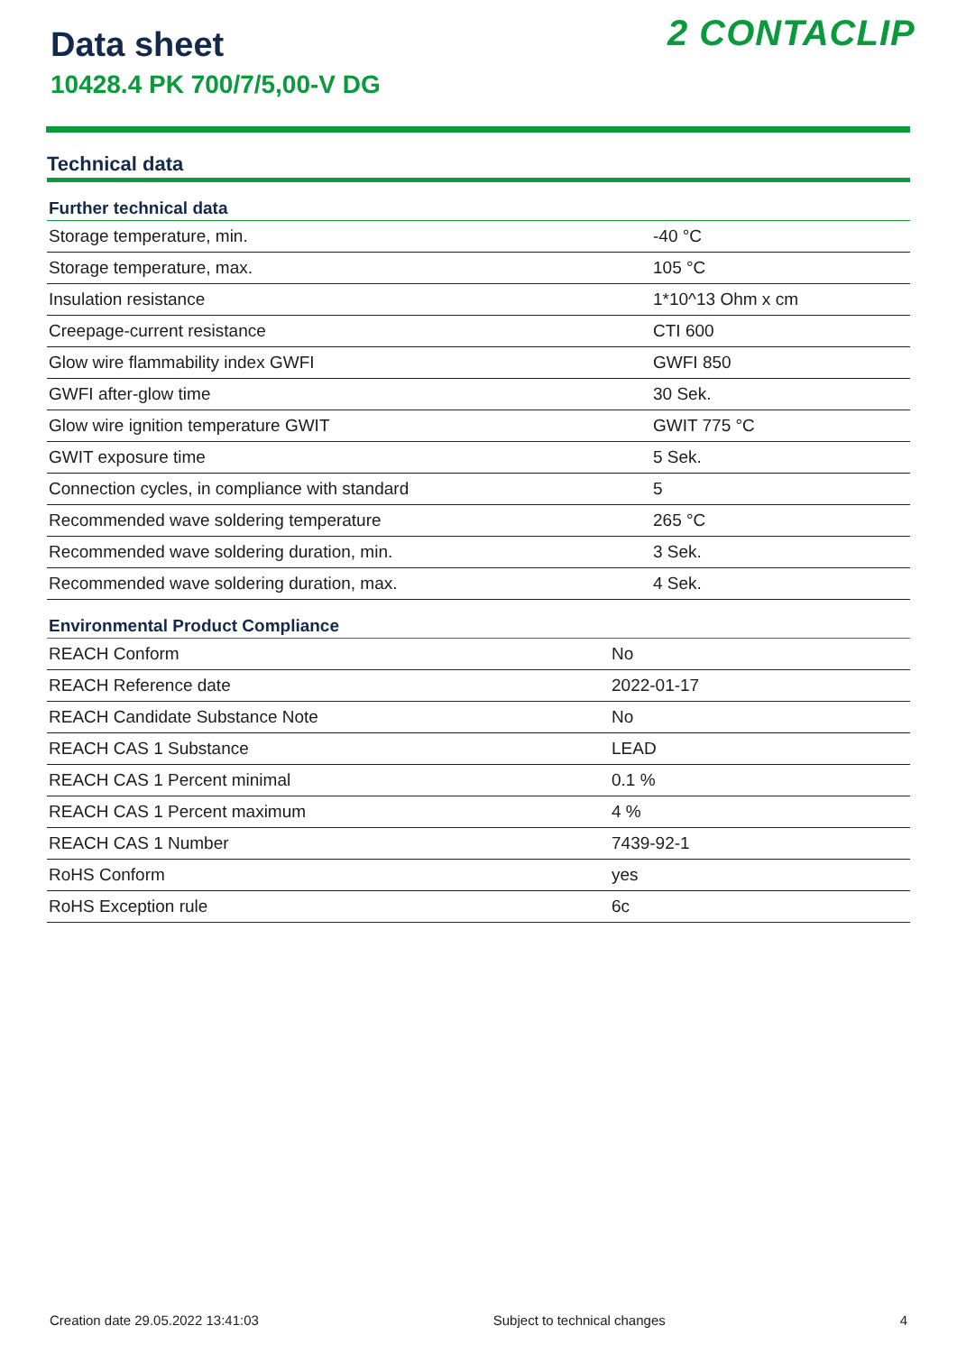Data sheet
10428.4 PK 700/7/5,00-V DG
2 CONTACLIP
Technical data
| Further technical data | |
| --- | --- |
| Storage temperature, min. | -40 °C |
| Storage temperature, max. | 105 °C |
| Insulation resistance | 1*10^13 Ohm x cm |
| Creepage-current resistance | CTI 600 |
| Glow wire flammability index GWFI | GWFI 850 |
| GWFI after-glow time | 30 Sek. |
| Glow wire ignition temperature GWIT | GWIT 775 °C |
| GWIT exposure time | 5 Sek. |
| Connection cycles, in compliance with standard | 5 |
| Recommended wave soldering temperature | 265 °C |
| Recommended wave soldering duration, min. | 3 Sek. |
| Recommended wave soldering duration, max. | 4 Sek. |
| Environmental Product Compliance | |
| --- | --- |
| REACH Conform | No |
| REACH Reference date | 2022-01-17 |
| REACH Candidate Substance Note | No |
| REACH CAS 1 Substance | LEAD |
| REACH CAS 1 Percent minimal | 0.1 % |
| REACH CAS 1 Percent maximum | 4 % |
| REACH CAS 1 Number | 7439-92-1 |
| RoHS Conform | yes |
| RoHS Exception rule | 6c |
Creation date 29.05.2022 13:41:03 Subject to technical changes 4